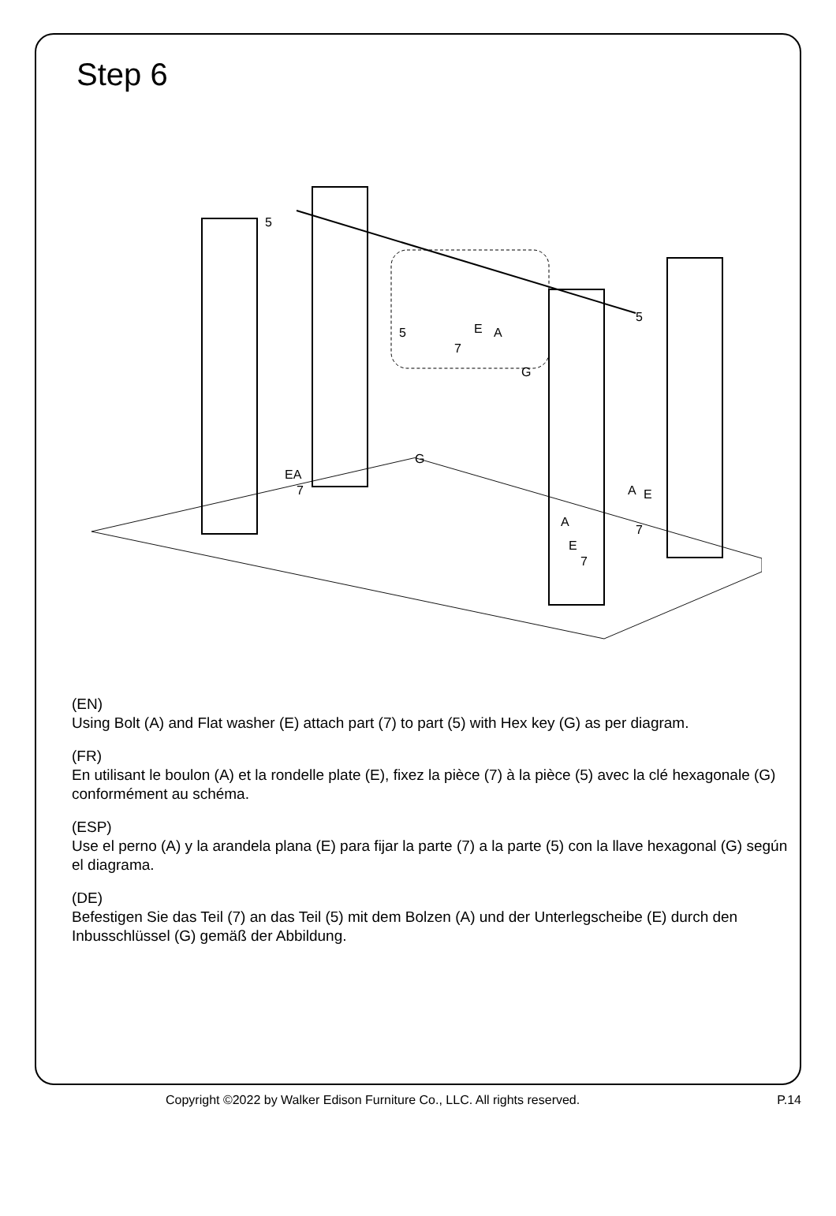Step 6
5
5
E
A
7
G
5
G
EA
7
A
E
7
A
E
7
(EN)
Using Bolt (A) and Flat washer (E) attach part (7) to part (5) with Hex key (G) as per diagram.
(FR)
En utilisant le boulon (A) et la rondelle plate (E), fixez la pièce (7) à la pièce (5) avec la clé hexagonale (G) conformément au schéma.
(ESP)
Use el perno (A) y la arandela plana (E) para fijar la parte (7) a la parte (5) con la llave hexagonal (G) según el diagrama.
(DE)
Befestigen Sie das Teil (7) an das Teil (5) mit dem Bolzen (A) und der Unterlegscheibe (E) durch den Inbusschlüssel (G) gemäß der Abbildung.
Copyright ©2022 by Walker Edison Furniture Co., LLC. All rights reserved. P.14